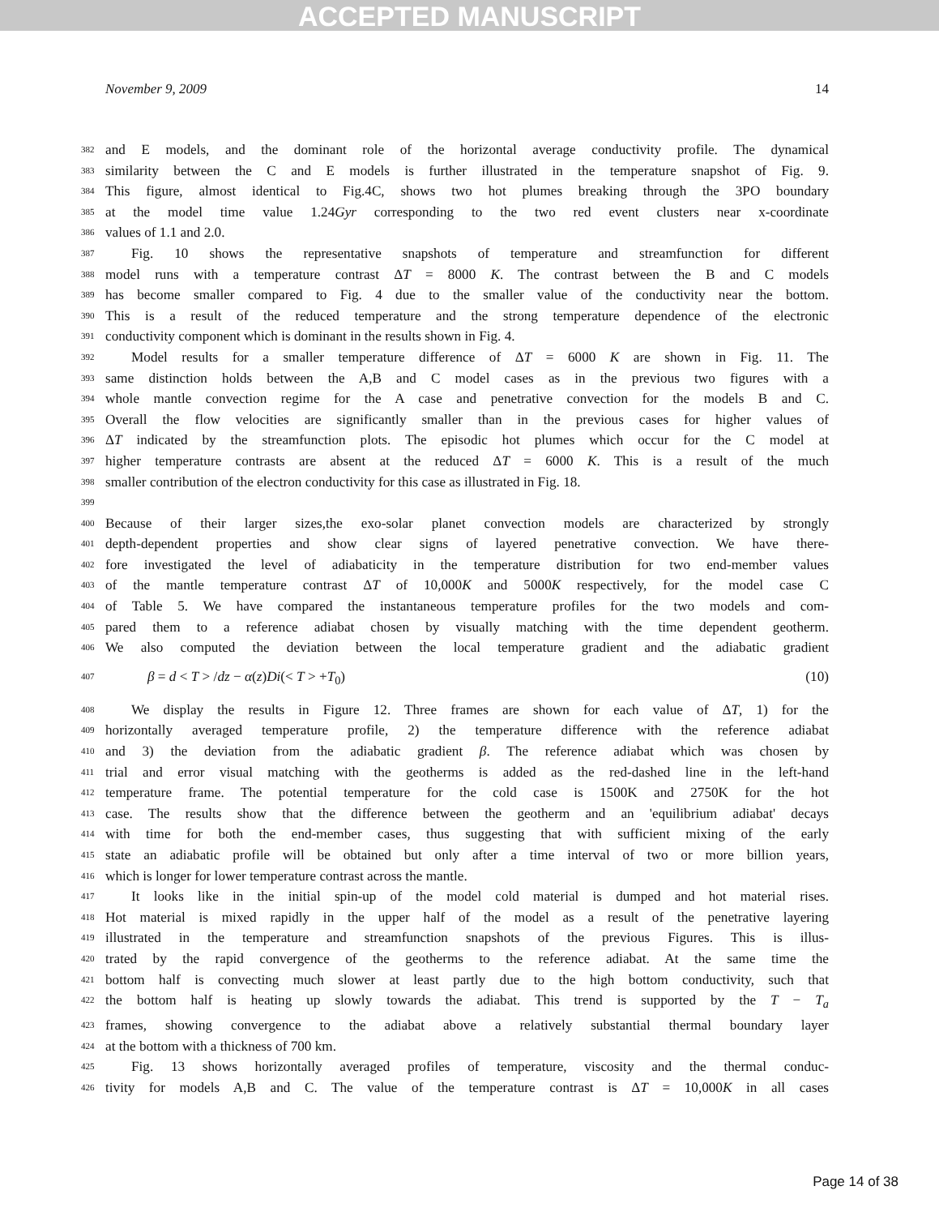ACCEPTED MANUSCRIPT
November 9, 2009 14
382 and E models, and the dominant role of the horizontal average conductivity profile. The dynamical
383 similarity between the C and E models is further illustrated in the temperature snapshot of Fig. 9.
384 This figure, almost identical to Fig.4C, shows two hot plumes breaking through the 3PO boundary
385 at the model time value 1.24Gyr corresponding to the two red event clusters near x-coordinate
386 values of 1.1 and 2.0.
387 Fig. 10 shows the representative snapshots of temperature and streamfunction for different
388 model runs with a temperature contrast ΔT = 8000 K. The contrast between the B and C models
389 has become smaller compared to Fig. 4 due to the smaller value of the conductivity near the bottom.
390 This is a result of the reduced temperature and the strong temperature dependence of the electronic
391 conductivity component which is dominant in the results shown in Fig. 4.
392 Model results for a smaller temperature difference of ΔT = 6000 K are shown in Fig. 11. The
393 same distinction holds between the A,B and C model cases as in the previous two figures with a
394 whole mantle convection regime for the A case and penetrative convection for the models B and C.
395 Overall the flow velocities are significantly smaller than in the previous cases for higher values of
396 ΔT indicated by the streamfunction plots. The episodic hot plumes which occur for the C model at
397 higher temperature contrasts are absent at the reduced ΔT = 6000 K. This is a result of the much
398 smaller contribution of the electron conductivity for this case as illustrated in Fig. 18.
399
400 Because of their larger sizes,the exo-solar planet convection models are characterized by strongly
401 depth-dependent properties and show clear signs of layered penetrative convection. We have there-
402 fore investigated the level of adiabaticity in the temperature distribution for two end-member values
403 of the mantle temperature contrast ΔT of 10,000K and 5000K respectively, for the model case C
404 of Table 5. We have compared the instantaneous temperature profiles for the two models and com-
405 pared them to a reference adiabat chosen by visually matching with the time dependent geotherm.
406 We also computed the deviation between the local temperature gradient and the adiabatic gradient
407 β = d < T > /dz − α(z)Di(< T > +T<sub>0</sub>) (10)
408 We display the results in Figure 12. Three frames are shown for each value of ΔT, 1) for the
409 horizontally averaged temperature profile, 2) the temperature difference with the reference adiabat
410 and 3) the deviation from the adiabatic gradient β. The reference adiabat which was chosen by
411 trial and error visual matching with the geotherms is added as the red-dashed line in the left-hand
412 temperature frame. The potential temperature for the cold case is 1500K and 2750K for the hot
413 case. The results show that the difference between the geotherm and an 'equilibrium adiabat' decays
414 with time for both the end-member cases, thus suggesting that with sufficient mixing of the early
415 state an adiabatic profile will be obtained but only after a time interval of two or more billion years,
416 which is longer for lower temperature contrast across the mantle.
417 It looks like in the initial spin-up of the model cold material is dumped and hot material rises.
418 Hot material is mixed rapidly in the upper half of the model as a result of the penetrative layering
419 illustrated in the temperature and streamfunction snapshots of the previous Figures. This is illus-
420 trated by the rapid convergence of the geotherms to the reference adiabat. At the same time the
421 bottom half is convecting much slower at least partly due to the high bottom conductivity, such that
422 the bottom half is heating up slowly towards the adiabat. This trend is supported by the T − T<sub>a</sub>
423 frames, showing convergence to the adiabat above a relatively substantial thermal boundary layer
424 at the bottom with a thickness of 700 km.
425 Fig. 13 shows horizontally averaged profiles of temperature, viscosity and the thermal conduc-
426 tivity for models A,B and C. The value of the temperature contrast is ΔT = 10,000K in all cases
Page 14 of 38